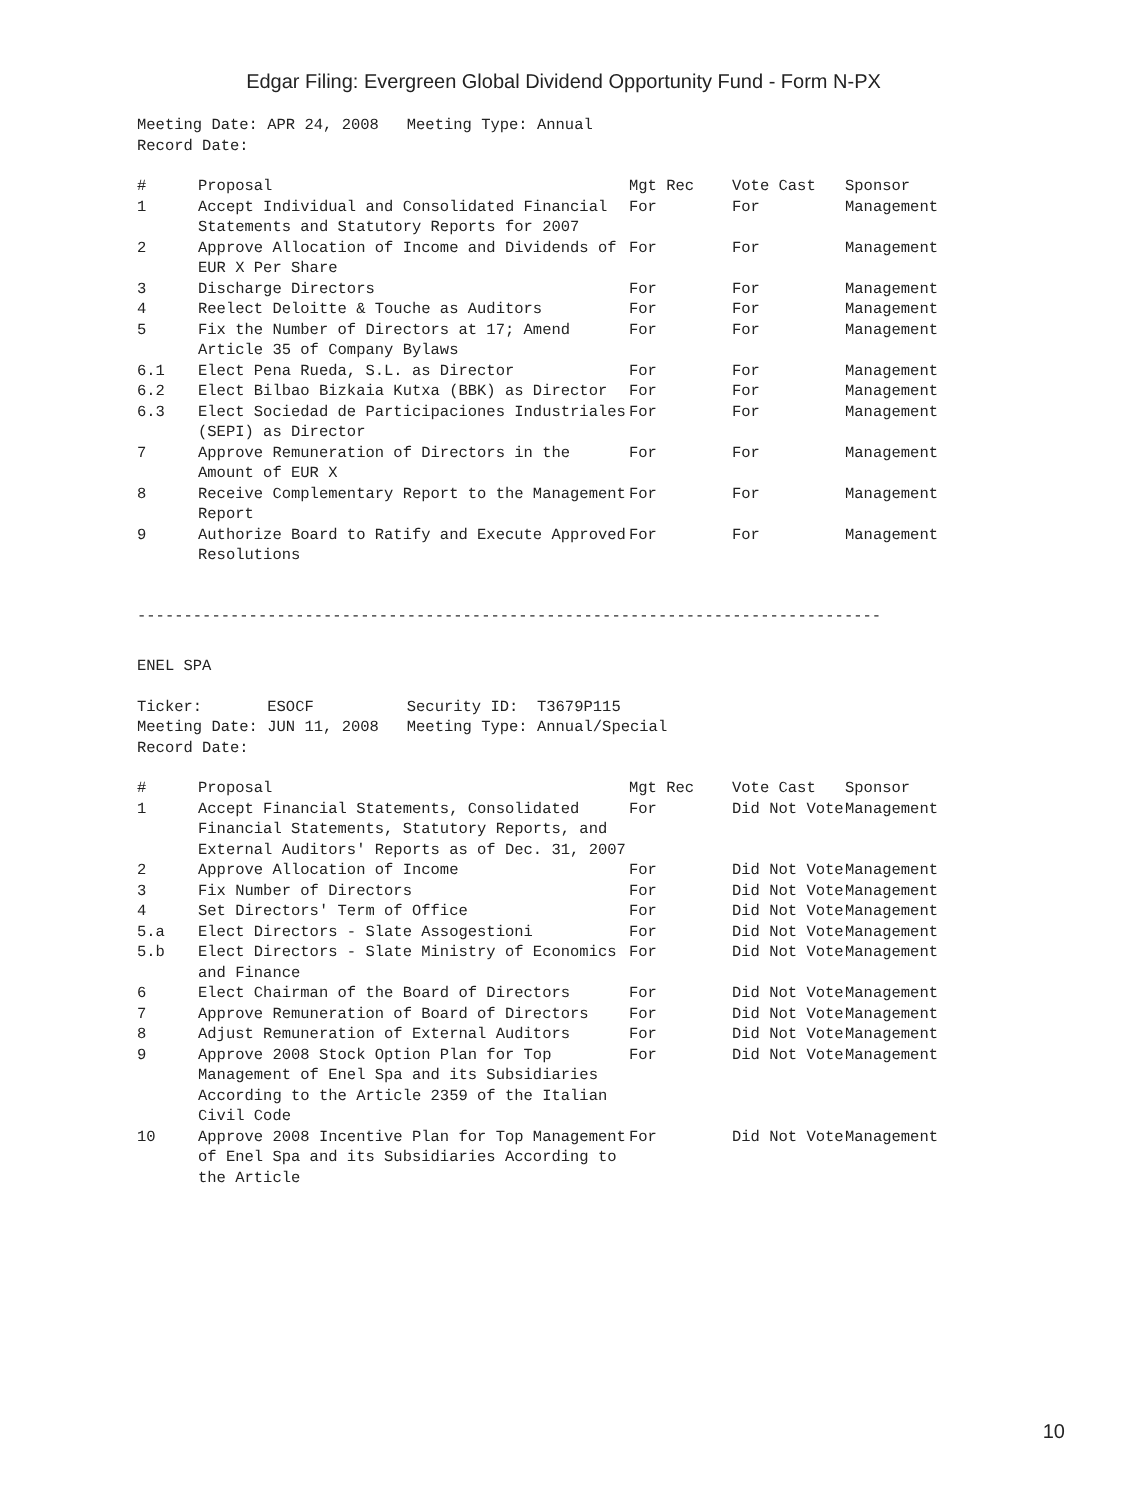Edgar Filing: Evergreen Global Dividend Opportunity Fund - Form N-PX
Meeting Date: APR 24, 2008 Meeting Type: Annual Record Date:
| # | Proposal | Mgt Rec | Vote Cast | Sponsor |
| --- | --- | --- | --- | --- |
| 1 | Accept Individual and Consolidated Financial Statements and Statutory Reports for 2007 | For | For | Management |
| 2 | Approve Allocation of Income and Dividends of EUR X Per Share | For | For | Management |
| 3 | Discharge Directors | For | For | Management |
| 4 | Reelect Deloitte & Touche as Auditors | For | For | Management |
| 5 | Fix the Number of Directors at 17; Amend Article 35 of Company Bylaws | For | For | Management |
| 6.1 | Elect Pena Rueda, S.L. as Director | For | For | Management |
| 6.2 | Elect Bilbao Bizkaia Kutxa (BBK) as Director | For | For | Management |
| 6.3 | Elect Sociedad de Participaciones Industriales (SEPI) as Director | For | For | Management |
| 7 | Approve Remuneration of Directors in the Amount of EUR X | For | For | Management |
| 8 | Receive Complementary Report to the Management Report | For | For | Management |
| 9 | Authorize Board to Ratify and Execute Approved Resolutions | For | For | Management |
--------------------------------------------------------------------------------
ENEL SPA
Ticker: ESOCF Security ID: T3679P115 Meeting Date: JUN 11, 2008 Meeting Type: Annual/Special Record Date:
| # | Proposal | Mgt Rec | Vote Cast | Sponsor |
| --- | --- | --- | --- | --- |
| 1 | Accept Financial Statements, Consolidated Financial Statements, Statutory Reports, and External Auditors' Reports as of Dec. 31, 2007 | For | Did Not Vote | Management |
| 2 | Approve Allocation of Income | For | Did Not Vote | Management |
| 3 | Fix Number of Directors | For | Did Not Vote | Management |
| 4 | Set Directors' Term of Office | For | Did Not Vote | Management |
| 5.a | Elect Directors - Slate Assogestioni | For | Did Not Vote | Management |
| 5.b | Elect Directors - Slate Ministry of Economics and Finance | For | Did Not Vote | Management |
| 6 | Elect Chairman of the Board of Directors | For | Did Not Vote | Management |
| 7 | Approve Remuneration of Board of Directors | For | Did Not Vote | Management |
| 8 | Adjust Remuneration of External Auditors | For | Did Not Vote | Management |
| 9 | Approve 2008 Stock Option Plan for Top Management of Enel Spa and its Subsidiaries According to the Article 2359 of the Italian Civil Code | For | Did Not Vote | Management |
| 10 | Approve 2008 Incentive Plan for Top Management of Enel Spa and its Subsidiaries According to the Article | For | Did Not Vote | Management |
10